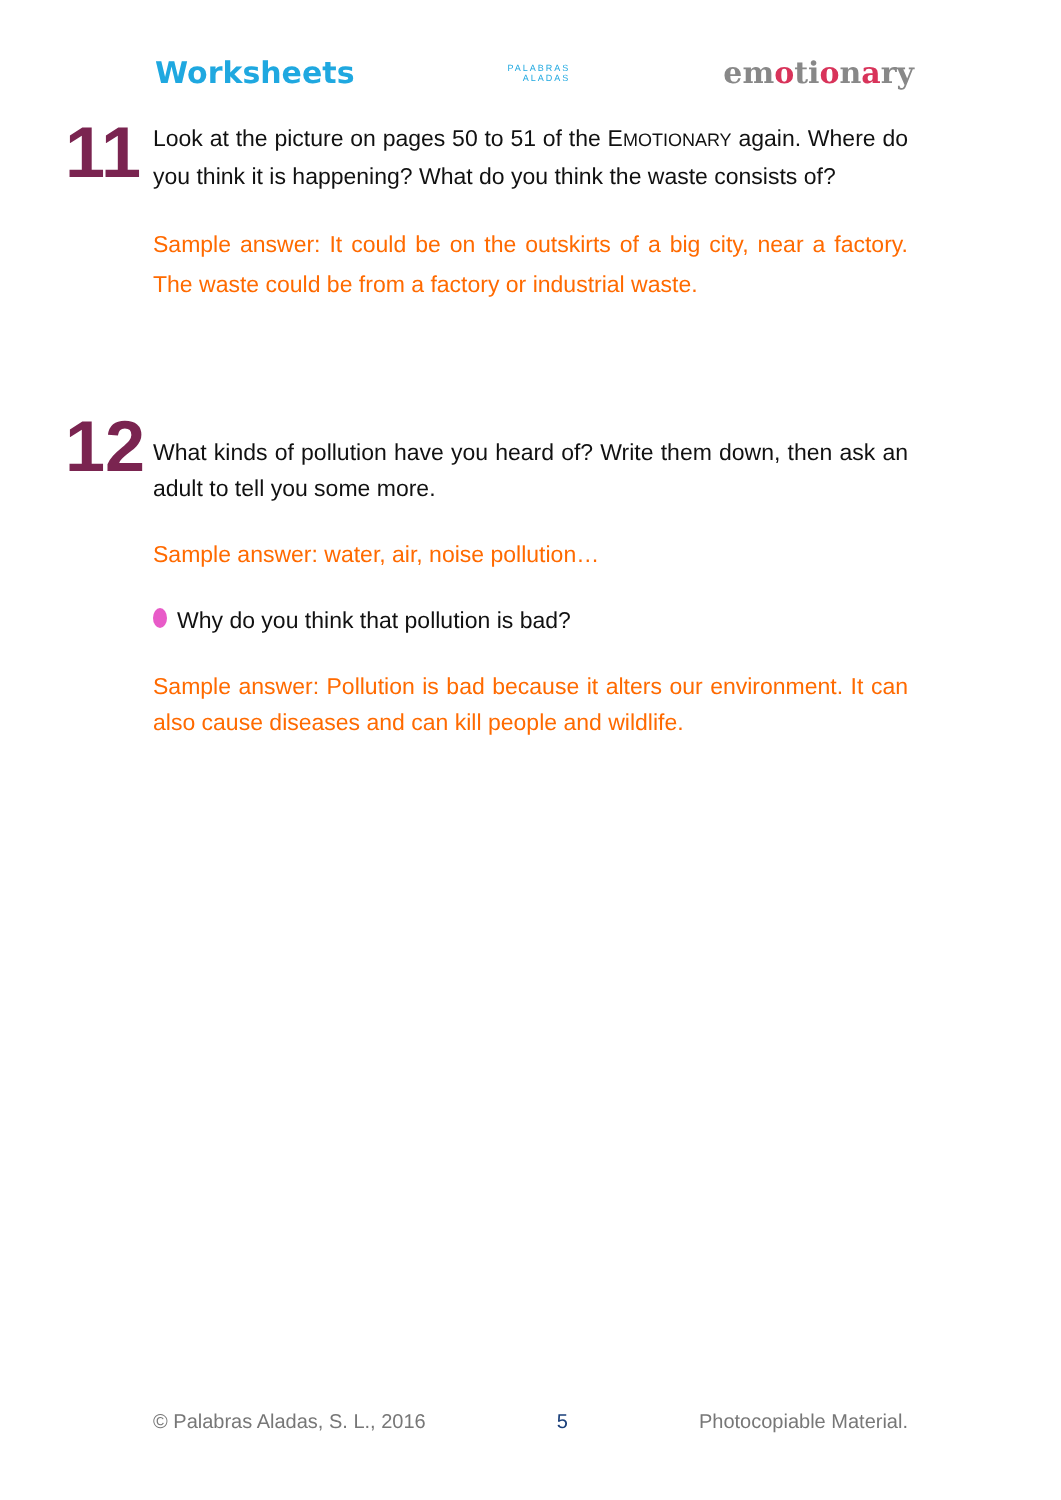Worksheets PALABRAS
ALADAS emotionary
11
Look at the picture on pages 50 to 51 of the EMOTIONARY again. Where do you think it is happening? What do you think the waste consists of?
Sample answer: It could be on the outskirts of a big city, near a factory. The waste could be from a factory or industrial waste.
12
What kinds of pollution have you heard of? Write them down, then ask an adult to tell you some more.
Sample answer: water, air, noise pollution…
Why do you think that pollution is bad?
Sample answer: Pollution is bad because it alters our environment. It can also cause diseases and can kill people and wildlife.
© Palabras Aladas, S. L., 2016 5 Photocopiable Material.